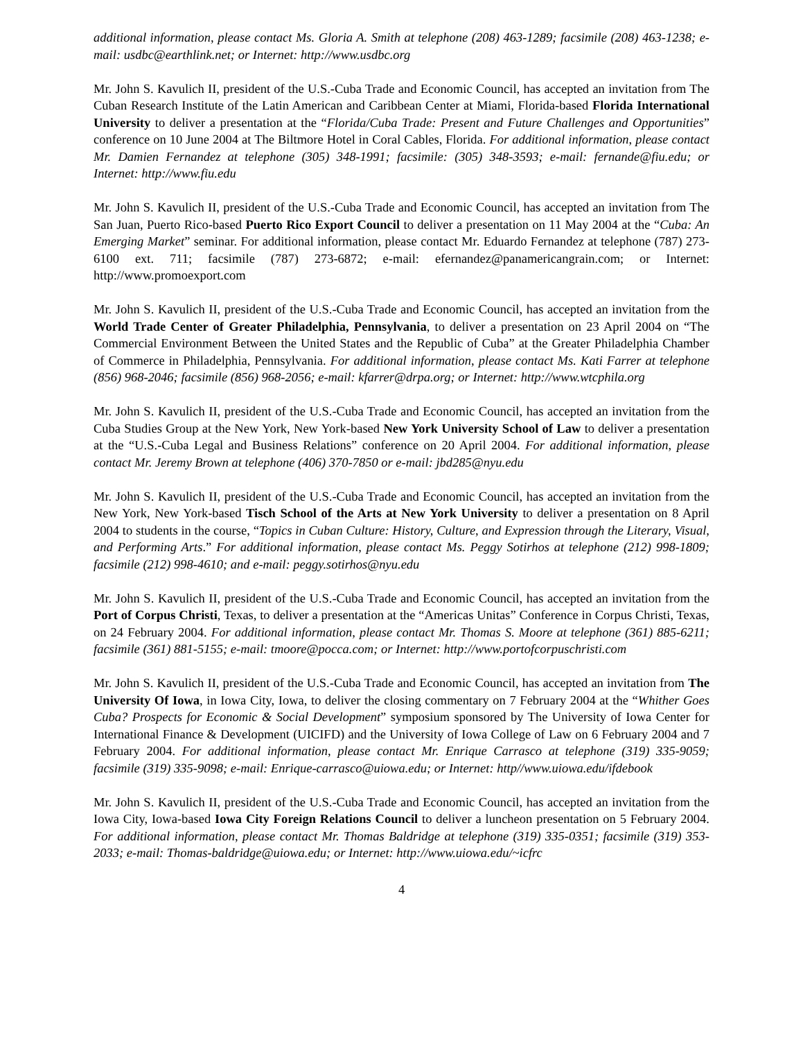additional information, please contact Ms. Gloria A. Smith at telephone (208) 463-1289; facsimile (208) 463-1238; e-mail: usdbc@earthlink.net; or Internet: http://www.usdbc.org
Mr. John S. Kavulich II, president of the U.S.-Cuba Trade and Economic Council, has accepted an invitation from The Cuban Research Institute of the Latin American and Caribbean Center at Miami, Florida-based Florida International University to deliver a presentation at the “Florida/Cuba Trade: Present and Future Challenges and Opportunities” conference on 10 June 2004 at The Biltmore Hotel in Coral Cables, Florida. For additional information, please contact Mr. Damien Fernandez at telephone (305) 348-1991; facsimile: (305) 348-3593; e-mail: fernande@fiu.edu; or Internet: http://www.fiu.edu
Mr. John S. Kavulich II, president of the U.S.-Cuba Trade and Economic Council, has accepted an invitation from The San Juan, Puerto Rico-based Puerto Rico Export Council to deliver a presentation on 11 May 2004 at the “Cuba: An Emerging Market” seminar. For additional information, please contact Mr. Eduardo Fernandez at telephone (787) 273-6100 ext. 711; facsimile (787) 273-6872; e-mail: efernandez@panamericangrain.com; or Internet: http://www.promoexport.com
Mr. John S. Kavulich II, president of the U.S.-Cuba Trade and Economic Council, has accepted an invitation from the World Trade Center of Greater Philadelphia, Pennsylvania, to deliver a presentation on 23 April 2004 on “The Commercial Environment Between the United States and the Republic of Cuba” at the Greater Philadelphia Chamber of Commerce in Philadelphia, Pennsylvania. For additional information, please contact Ms. Kati Farrer at telephone (856) 968-2046; facsimile (856) 968-2056; e-mail: kfarrer@drpa.org; or Internet: http://www.wtcphila.org
Mr. John S. Kavulich II, president of the U.S.-Cuba Trade and Economic Council, has accepted an invitation from the Cuba Studies Group at the New York, New York-based New York University School of Law to deliver a presentation at the “U.S.-Cuba Legal and Business Relations” conference on 20 April 2004. For additional information, please contact Mr. Jeremy Brown at telephone (406) 370-7850 or e-mail: jbd285@nyu.edu
Mr. John S. Kavulich II, president of the U.S.-Cuba Trade and Economic Council, has accepted an invitation from the New York, New York-based Tisch School of the Arts at New York University to deliver a presentation on 8 April 2004 to students in the course, “Topics in Cuban Culture: History, Culture, and Expression through the Literary, Visual, and Performing Arts.” For additional information, please contact Ms. Peggy Sotirhos at telephone (212) 998-1809; facsimile (212) 998-4610; and e-mail: peggy.sotirhos@nyu.edu
Mr. John S. Kavulich II, president of the U.S.-Cuba Trade and Economic Council, has accepted an invitation from the Port of Corpus Christi, Texas, to deliver a presentation at the “Americas Unitas” Conference in Corpus Christi, Texas, on 24 February 2004. For additional information, please contact Mr. Thomas S. Moore at telephone (361) 885-6211; facsimile (361) 881-5155; e-mail: tmoore@pocca.com; or Internet: http://www.portofcorpuschristi.com
Mr. John S. Kavulich II, president of the U.S.-Cuba Trade and Economic Council, has accepted an invitation from The University Of Iowa, in Iowa City, Iowa, to deliver the closing commentary on 7 February 2004 at the “Whither Goes Cuba? Prospects for Economic & Social Development” symposium sponsored by The University of Iowa Center for International Finance & Development (UICIFD) and the University of Iowa College of Law on 6 February 2004 and 7 February 2004. For additional information, please contact Mr. Enrique Carrasco at telephone (319) 335-9059; facsimile (319) 335-9098; e-mail: Enrique-carrasco@uiowa.edu; or Internet: http//www.uiowa.edu/ifdebook
Mr. John S. Kavulich II, president of the U.S.-Cuba Trade and Economic Council, has accepted an invitation from the Iowa City, Iowa-based Iowa City Foreign Relations Council to deliver a luncheon presentation on 5 February 2004. For additional information, please contact Mr. Thomas Baldridge at telephone (319) 335-0351; facsimile (319) 353-2033; e-mail: Thomas-baldridge@uiowa.edu; or Internet: http://www.uiowa.edu/~icfrc
4